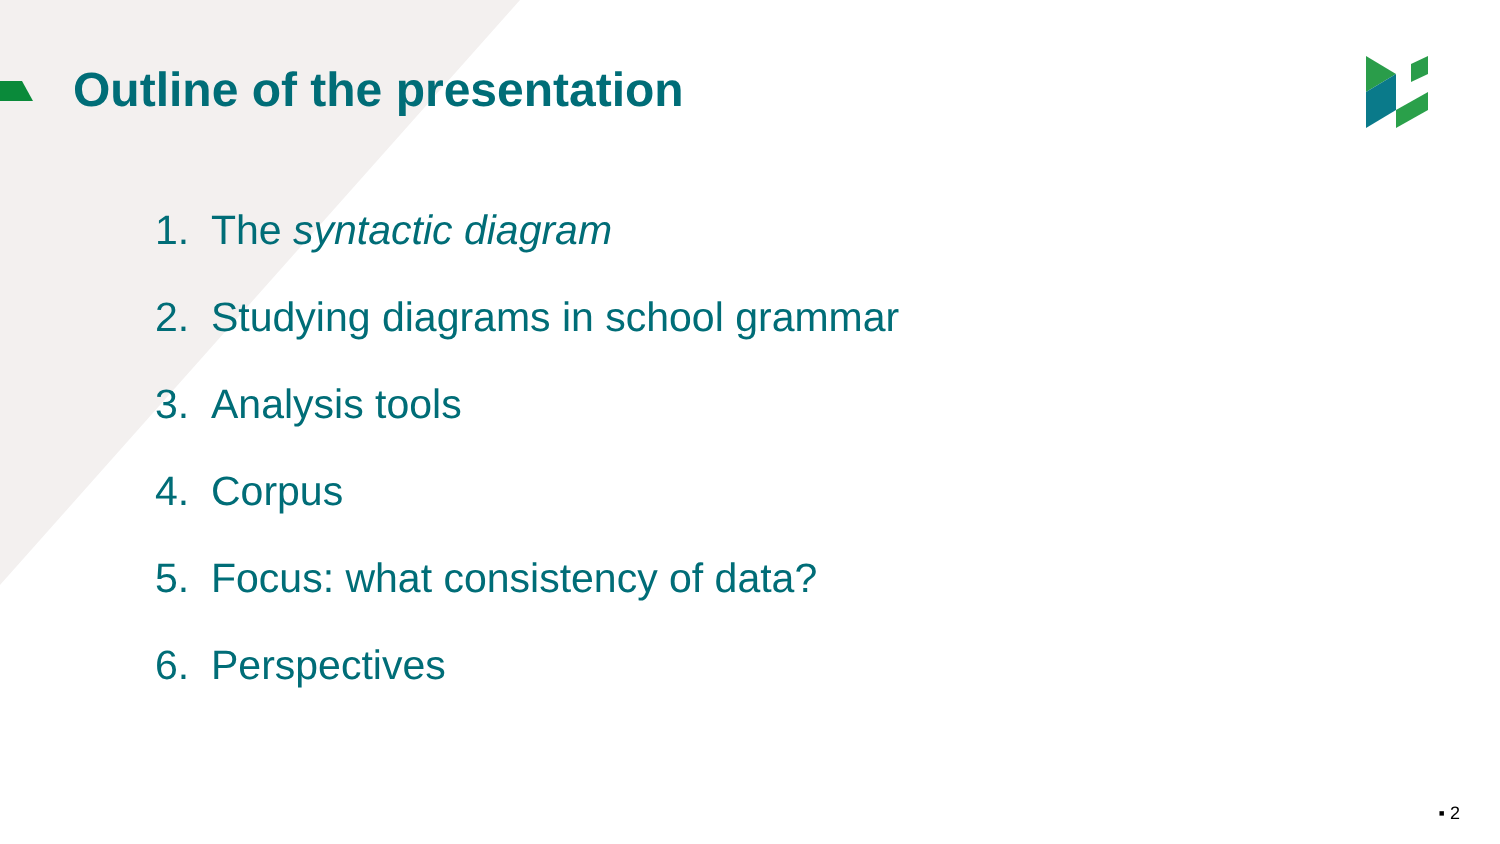Outline of the presentation
1. The syntactic diagram
2. Studying diagrams in school grammar
3. Analysis tools
4. Corpus
5. Focus: what consistency of data?
6. Perspectives
▪ 2